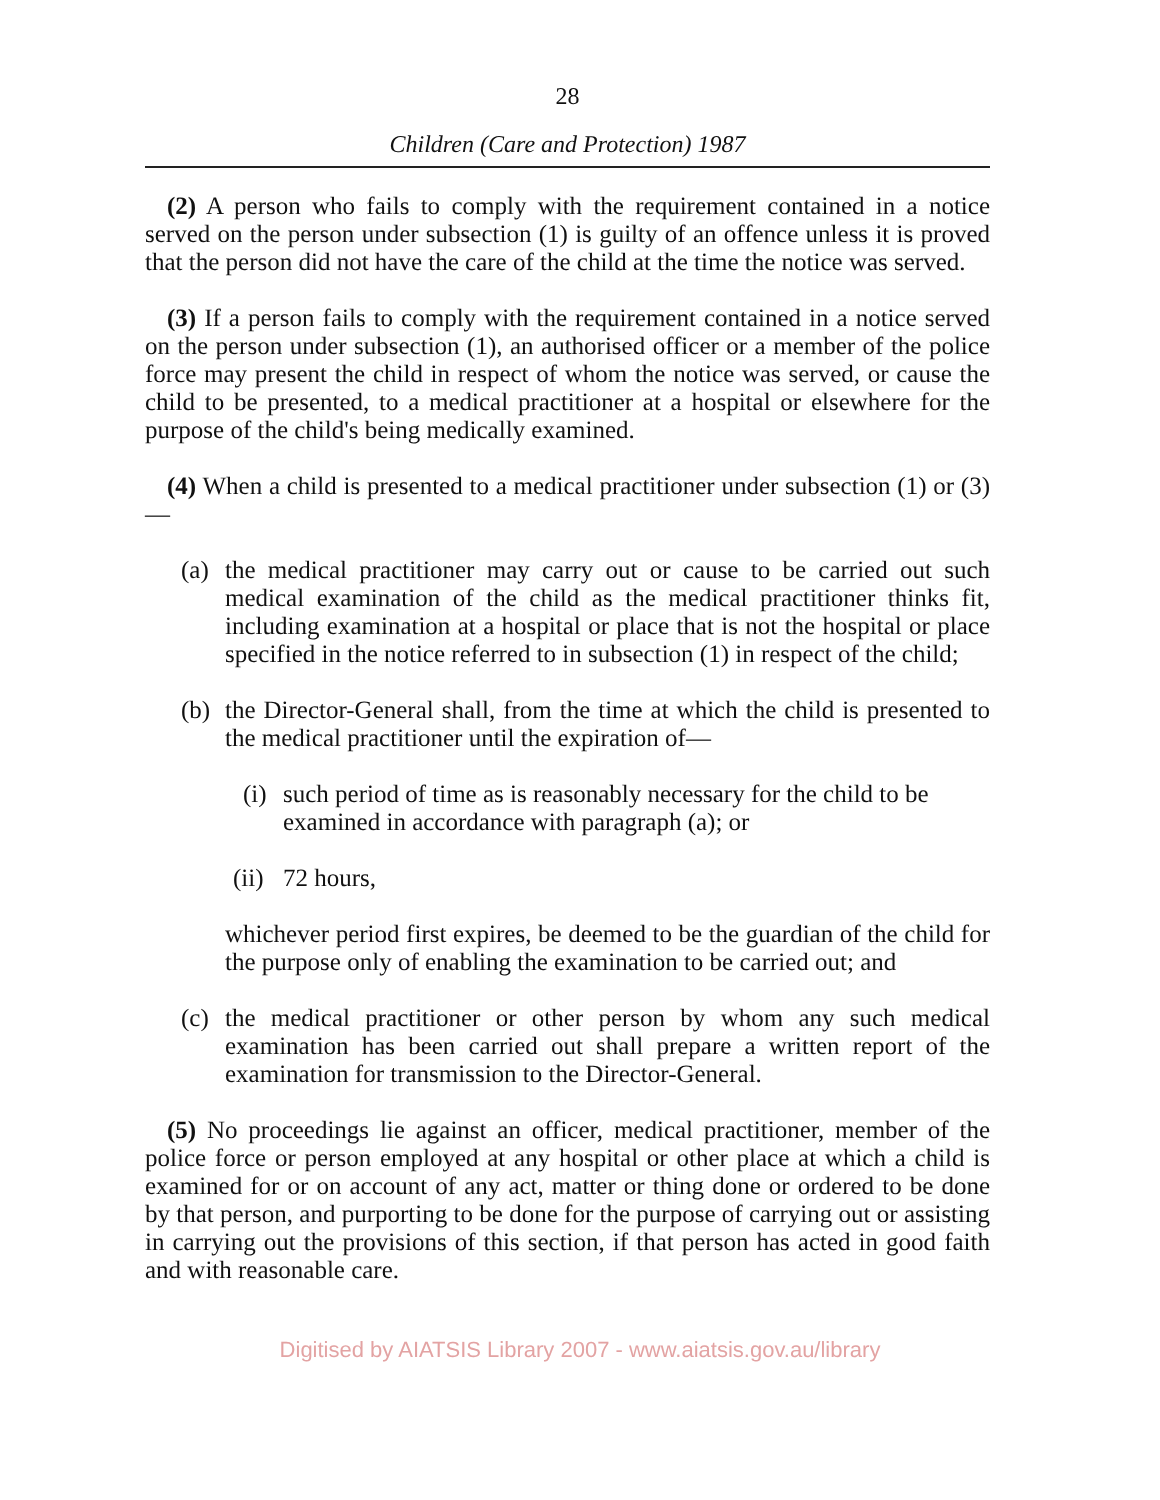28
Children (Care and Protection) 1987
(2) A person who fails to comply with the requirement contained in a notice served on the person under subsection (1) is guilty of an offence unless it is proved that the person did not have the care of the child at the time the notice was served.
(3) If a person fails to comply with the requirement contained in a notice served on the person under subsection (1), an authorised officer or a member of the police force may present the child in respect of whom the notice was served, or cause the child to be presented, to a medical practitioner at a hospital or elsewhere for the purpose of the child's being medically examined.
(4) When a child is presented to a medical practitioner under subsection (1) or (3)—
(a) the medical practitioner may carry out or cause to be carried out such medical examination of the child as the medical practitioner thinks fit, including examination at a hospital or place that is not the hospital or place specified in the notice referred to in subsection (1) in respect of the child;
(b) the Director-General shall, from the time at which the child is presented to the medical practitioner until the expiration of—
(i) such period of time as is reasonably necessary for the child to be examined in accordance with paragraph (a); or
(ii) 72 hours,
whichever period first expires, be deemed to be the guardian of the child for the purpose only of enabling the examination to be carried out; and
(c) the medical practitioner or other person by whom any such medical examination has been carried out shall prepare a written report of the examination for transmission to the Director-General.
(5) No proceedings lie against an officer, medical practitioner, member of the police force or person employed at any hospital or other place at which a child is examined for or on account of any act, matter or thing done or ordered to be done by that person, and purporting to be done for the purpose of carrying out or assisting in carrying out the provisions of this section, if that person has acted in good faith and with reasonable care.
Digitised by AIATSIS Library 2007 - www.aiatsis.gov.au/library